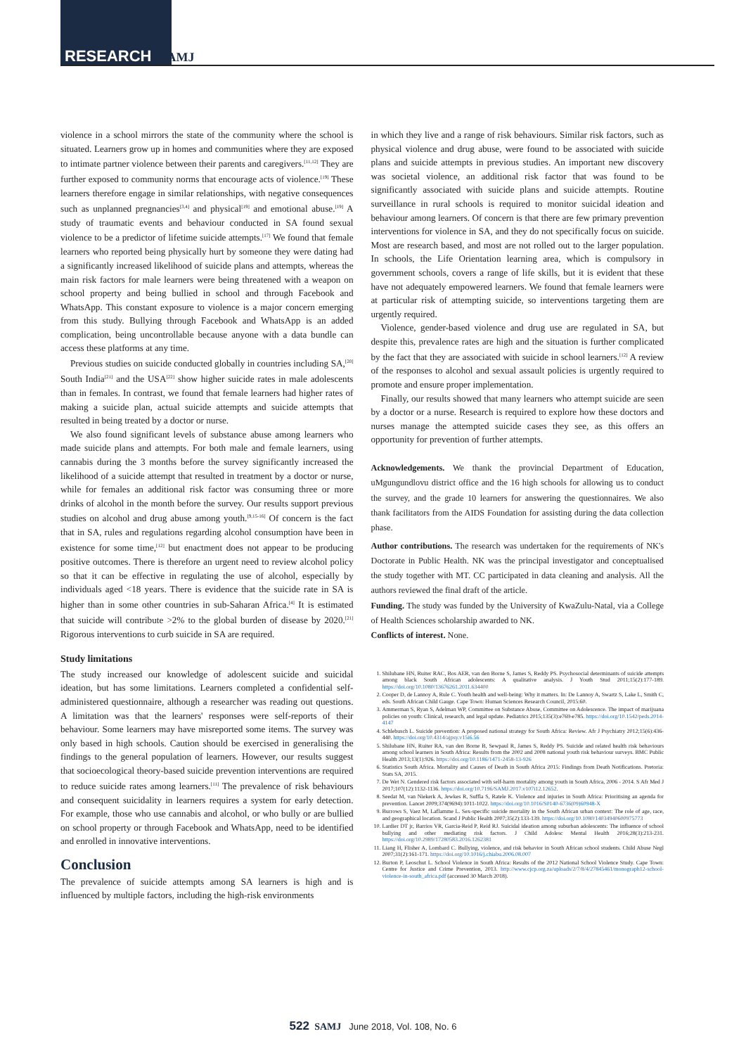RESEARCH SAMJ
violence in a school mirrors the state of the community where the school is situated. Learners grow up in homes and communities where they are exposed to intimate partner violence between their parents and caregivers.<sup>[11,12]</sup> They are further exposed to community norms that encourage acts of violence.<sup>[19]</sup> These learners therefore engage in similar relationships, with negative consequences such as unplanned pregnancies<sup>[3,4]</sup> and physical<sup>[19]</sup> and emotional abuse.<sup>[19]</sup> A study of traumatic events and behaviour conducted in SA found sexual violence to be a predictor of lifetime suicide attempts.<sup>[17]</sup> We found that female learners who reported being physically hurt by someone they were dating had a significantly increased likelihood of suicide plans and attempts, whereas the main risk factors for male learners were being threatened with a weapon on school property and being bullied in school and through Facebook and WhatsApp. This constant exposure to violence is a major concern emerging from this study. Bullying through Facebook and WhatsApp is an added complication, being uncontrollable because anyone with a data bundle can access these platforms at any time.
Previous studies on suicide conducted globally in countries including SA,<sup>[20]</sup> South India<sup>[21]</sup> and the USA<sup>[22]</sup> show higher suicide rates in male adolescents than in females. In contrast, we found that female learners had higher rates of making a suicide plan, actual suicide attempts and suicide attempts that resulted in being treated by a doctor or nurse.
We also found significant levels of substance abuse among learners who made suicide plans and attempts. For both male and female learners, using cannabis during the 3 months before the survey significantly increased the likelihood of a suicide attempt that resulted in treatment by a doctor or nurse, while for females an additional risk factor was consuming three or more drinks of alcohol in the month before the survey. Our results support previous studies on alcohol and drug abuse among youth.<sup>[9,15-16]</sup> Of concern is the fact that in SA, rules and regulations regarding alcohol consumption have been in existence for some time,<sup>[12]</sup> but enactment does not appear to be producing positive outcomes. There is therefore an urgent need to review alcohol policy so that it can be effective in regulating the use of alcohol, especially by individuals aged <18 years. There is evidence that the suicide rate in SA is higher than in some other countries in sub-Saharan Africa.<sup>[4]</sup> It is estimated that suicide will contribute >2% to the global burden of disease by 2020.<sup>[21]</sup> Rigorous interventions to curb suicide in SA are required.
Study limitations
The study increased our knowledge of adolescent suicide and suicidal ideation, but has some limitations. Learners completed a confidential self-administered questionnaire, although a researcher was reading out questions. A limitation was that the learners' responses were self-reports of their behaviour. Some learners may have misreported some items. The survey was only based in high schools. Caution should be exercised in generalising the findings to the general population of learners. However, our results suggest that socioecological theory-based suicide prevention interventions are required to reduce suicide rates among learners.<sup>[11]</sup> The prevalence of risk behaviours and consequent suicidality in learners requires a system for early detection. For example, those who use cannabis and alcohol, or who bully or are bullied on school property or through Facebook and WhatsApp, need to be identified and enrolled in innovative interventions.
Conclusion
The prevalence of suicide attempts among SA learners is high and is influenced by multiple factors, including the high-risk environments
in which they live and a range of risk behaviours. Similar risk factors, such as physical violence and drug abuse, were found to be associated with suicide plans and suicide attempts in previous studies. An important new discovery was societal violence, an additional risk factor that was found to be significantly associated with suicide plans and suicide attempts. Routine surveillance in rural schools is required to monitor suicidal ideation and behaviour among learners. Of concern is that there are few primary prevention interventions for violence in SA, and they do not specifically focus on suicide. Most are research based, and most are not rolled out to the larger population. In schools, the Life Orientation learning area, which is compulsory in government schools, covers a range of life skills, but it is evident that these have not adequately empowered learners. We found that female learners were at particular risk of attempting suicide, so interventions targeting them are urgently required.
Violence, gender-based violence and drug use are regulated in SA, but despite this, prevalence rates are high and the situation is further complicated by the fact that they are associated with suicide in school learners.<sup>[12]</sup> A review of the responses to alcohol and sexual assault policies is urgently required to promote and ensure proper implementation.
Finally, our results showed that many learners who attempt suicide are seen by a doctor or a nurse. Research is required to explore how these doctors and nurses manage the attempted suicide cases they see, as this offers an opportunity for prevention of further attempts.
Acknowledgements. We thank the provincial Department of Education, uMgungundlovu district office and the 16 high schools for allowing us to conduct the survey, and the grade 10 learners for answering the questionnaires. We also thank facilitators from the AIDS Foundation for assisting during the data collection phase.
Author contributions. The research was undertaken for the requirements of NK's Doctorate in Public Health. NK was the principal investigator and conceptualised the study together with MT. CC participated in data cleaning and analysis. All the authors reviewed the final draft of the article.
Funding. The study was funded by the University of KwaZulu-Natal, via a College of Health Sciences scholarship awarded to NK.
Conflicts of interest. None.
1. Shilubane HN, Ruiter RAC, Bos AER, van den Borne S, James S, Reddy PS. Psychosocial determinants of suicide attempts among black South African adolescents: A qualitative analysis. J Youth Stud 2011;15(2):177-189. https://doi.org/10.1080/13676261.2011.634400
2. Cooper D, de Lannoy A, Rule C. Youth health and well-being: Why it matters. In: De Lannoy A, Swartz S, Lake L, Smith C, eds. South African Child Gauge. Cape Town: Human Sciences Research Council, 2015:60.
3. Ammerman S, Ryan S, Adelman WP, Committee on Substance Abuse, Committee on Adolescence. The impact of marijuana policies on youth: Clinical, research, and legal update. Pediatrics 2015;135(3):e769-e785. https://doi.org/10.1542/peds.2014-4147
4. Schlebusch L. Suicide prevention: A proposed national strategy for South Africa: Review. Afr J Psychiatry 2012;15(6):436-440. https://doi.org/10.4314/ajpsy.v15i6.56
5. Shilubane HN, Ruiter RA, van den Borne B, Sewpaul R, James S, Reddy PS. Suicide and related health risk behaviours among school learners in South Africa: Results from the 2002 and 2008 national youth risk behaviour surveys. BMC Public Health 2013;13(1):926. https://doi.org/10.1186/1471-2458-13-926
6. Statistics South Africa. Mortality and Causes of Death in South Africa 2015: Findings from Death Notifications. Pretoria: Stats SA, 2015.
7. De Wet N. Gendered risk factors associated with self-harm mortality among youth in South Africa, 2006 - 2014. S Afr Med J 2017;107(12):1132-1136. https://doi.org/10.7196/SAMJ.2017.v107i12.12652.
8. Seedat M, van Niekerk A, Jewkes R, Suffla S, Ratele K. Violence and injuries in South Africa: Prioritising an agenda for prevention. Lancet 2009;374(9694):1011-1022. https://doi.org/10.1016/S0140-6736(09)60948-X
9. Burrows S, Vaez M, Laflamme L. Sex-specific suicide mortality in the South African urban context: The role of age, race, and geographical location. Scand J Public Health 2007;35(2):133-139. https://doi.org/10.1080/14034940600975773
10. Lardier DT jr, Barrios VR, Garcia-Reid P, Reid RJ. Suicidal ideation among suburban adolescents: The influence of school bullying and other mediating risk factors. J Child Adolesc Mental Health 2016;28(3):213-231. https://doi.org/10.2989/17280583.2016.1262381
11. Liang H, Flisher A, Lombard C. Bullying, violence, and risk behavior in South African school students. Child Abuse Negl 2007;31(2):161-171. https://doi.org/10.1016/j.chiabu.2006.08.007
12. Burton P, Leoschut L. School Violence in South Africa: Results of the 2012 National School Violence Study. Cape Town: Centre for Justice and Crime Prevention, 2013. http://www.cjcp.org.za/uploads/2/7/8/4/27845461/monograph12-school-violence-in-south_africa.pdf (accessed 30 March 2018).
522 SAMJ June 2018, Vol. 108, No. 6